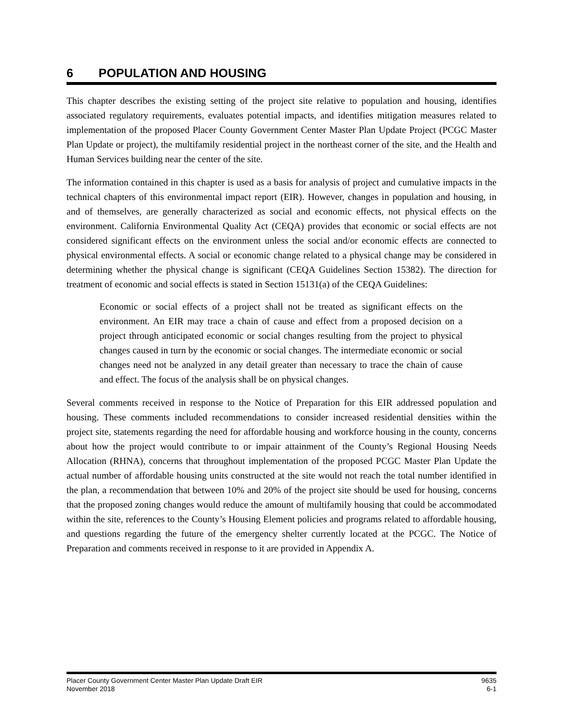6 POPULATION AND HOUSING
This chapter describes the existing setting of the project site relative to population and housing, identifies associated regulatory requirements, evaluates potential impacts, and identifies mitigation measures related to implementation of the proposed Placer County Government Center Master Plan Update Project (PCGC Master Plan Update or project), the multifamily residential project in the northeast corner of the site, and the Health and Human Services building near the center of the site.
The information contained in this chapter is used as a basis for analysis of project and cumulative impacts in the technical chapters of this environmental impact report (EIR). However, changes in population and housing, in and of themselves, are generally characterized as social and economic effects, not physical effects on the environment. California Environmental Quality Act (CEQA) provides that economic or social effects are not considered significant effects on the environment unless the social and/or economic effects are connected to physical environmental effects. A social or economic change related to a physical change may be considered in determining whether the physical change is significant (CEQA Guidelines Section 15382). The direction for treatment of economic and social effects is stated in Section 15131(a) of the CEQA Guidelines:
Economic or social effects of a project shall not be treated as significant effects on the environment. An EIR may trace a chain of cause and effect from a proposed decision on a project through anticipated economic or social changes resulting from the project to physical changes caused in turn by the economic or social changes. The intermediate economic or social changes need not be analyzed in any detail greater than necessary to trace the chain of cause and effect. The focus of the analysis shall be on physical changes.
Several comments received in response to the Notice of Preparation for this EIR addressed population and housing. These comments included recommendations to consider increased residential densities within the project site, statements regarding the need for affordable housing and workforce housing in the county, concerns about how the project would contribute to or impair attainment of the County’s Regional Housing Needs Allocation (RHNA), concerns that throughout implementation of the proposed PCGC Master Plan Update the actual number of affordable housing units constructed at the site would not reach the total number identified in the plan, a recommendation that between 10% and 20% of the project site should be used for housing, concerns that the proposed zoning changes would reduce the amount of multifamily housing that could be accommodated within the site, references to the County’s Housing Element policies and programs related to affordable housing, and questions regarding the future of the emergency shelter currently located at the PCGC. The Notice of Preparation and comments received in response to it are provided in Appendix A.
Placer County Government Center Master Plan Update Draft EIR
November 2018
9635
6-1